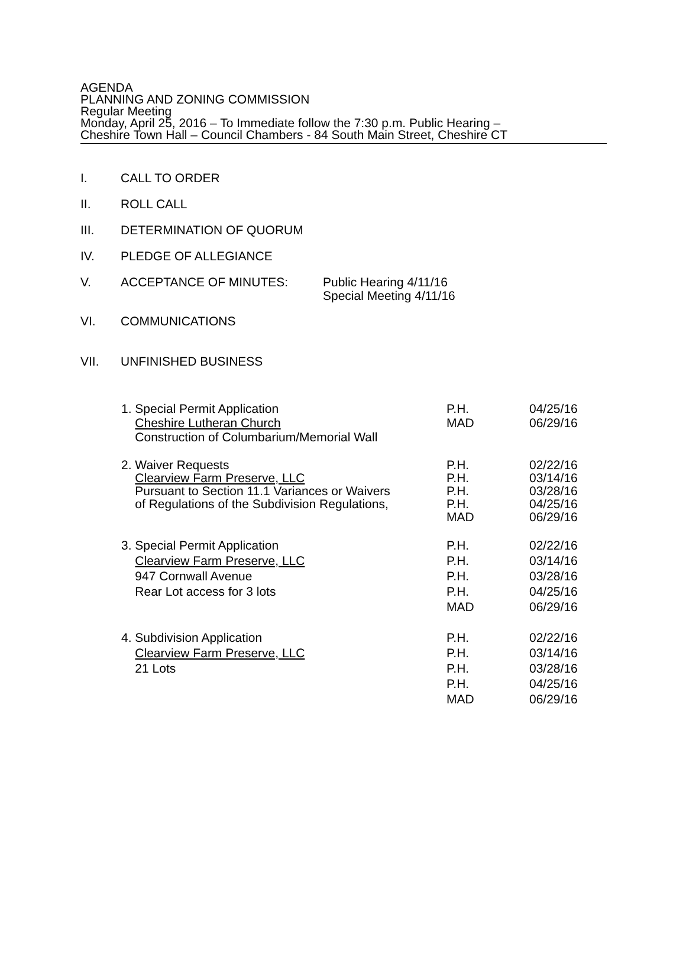AGENDA
PLANNING AND ZONING COMMISSION
Regular Meeting
Monday, April 25, 2016 – To Immediate follow the 7:30 p.m. Public Hearing –
Cheshire Town Hall – Council Chambers - 84 South Main Street, Cheshire CT
I. CALL TO ORDER
II. ROLL CALL
III. DETERMINATION OF QUORUM
IV. PLEDGE OF ALLEGIANCE
V. ACCEPTANCE OF MINUTES: Public Hearing 4/11/16
Special Meeting 4/11/16
VI. COMMUNICATIONS
VII. UNFINISHED BUSINESS
1. Special Permit Application
Cheshire Lutheran Church
Construction of Columbarium/Memorial Wall
P.H.
MAD
04/25/16
06/29/16
2. Waiver Requests
Clearview Farm Preserve, LLC
Pursuant to Section 11.1 Variances or Waivers
of Regulations of the Subdivision Regulations,
P.H.
P.H.
P.H.
P.H.
MAD
02/22/16
03/14/16
03/28/16
04/25/16
06/29/16
3. Special Permit Application
Clearview Farm Preserve, LLC
947 Cornwall Avenue
Rear Lot access for 3 lots
P.H.
P.H.
P.H.
P.H.
MAD
02/22/16
03/14/16
03/28/16
04/25/16
06/29/16
4. Subdivision Application
Clearview Farm Preserve, LLC
21 Lots
P.H.
P.H.
P.H.
P.H.
MAD
02/22/16
03/14/16
03/28/16
04/25/16
06/29/16